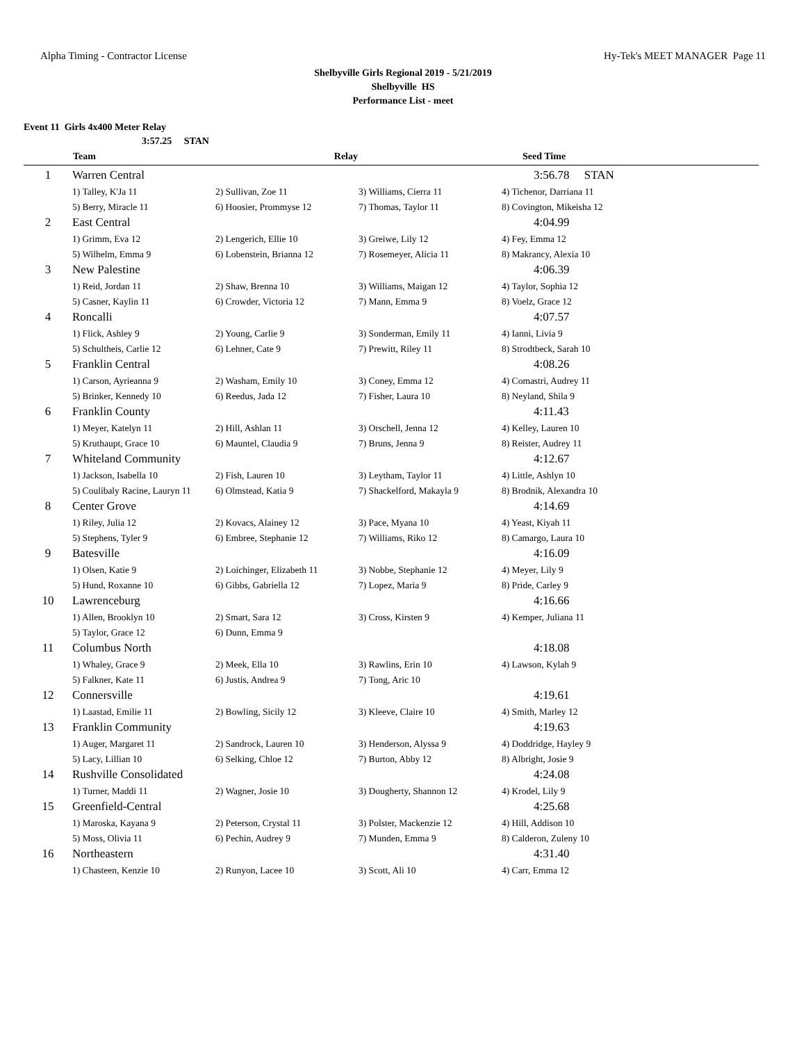Alpha Timing - Contractor License Hy-Tek's MEET MANAGER Page 11
Shelbyville Girls Regional 2019 - 5/21/2019
Shelbyville HS
Performance List - meet
Event 11 Girls 4x400 Meter Relay
3:57.25 STAN
| | Team | Relay | | Seed Time |
| --- | --- | --- | --- | --- |
| 1 | Warren Central | | | 3:56.78 STAN |
| | 1) Talley, K'Ja 11 | 2) Sullivan, Zoe 11 | 3) Williams, Cierra 11 | 4) Tichenor, Darriana 11 |
| | 5) Berry, Miracle 11 | 6) Hoosier, Prommyse 12 | 7) Thomas, Taylor 11 | 8) Covington, Mikeisha 12 |
| 2 | East Central | | | 4:04.99 |
| | 1) Grimm, Eva 12 | 2) Lengerich, Ellie 10 | 3) Greiwe, Lily 12 | 4) Fey, Emma 12 |
| | 5) Wilhelm, Emma 9 | 6) Lobenstein, Brianna 12 | 7) Rosemeyer, Alicia 11 | 8) Makrancy, Alexia 10 |
| 3 | New Palestine | | | 4:06.39 |
| | 1) Reid, Jordan 11 | 2) Shaw, Brenna 10 | 3) Williams, Maigan 12 | 4) Taylor, Sophia 12 |
| | 5) Casner, Kaylin 11 | 6) Crowder, Victoria 12 | 7) Mann, Emma 9 | 8) Voelz, Grace 12 |
| 4 | Roncalli | | | 4:07.57 |
| | 1) Flick, Ashley 9 | 2) Young, Carlie 9 | 3) Sonderman, Emily 11 | 4) Ianni, Livia 9 |
| | 5) Schultheis, Carlie 12 | 6) Lehner, Cate 9 | 7) Prewitt, Riley 11 | 8) Strodtbeck, Sarah 10 |
| 5 | Franklin Central | | | 4:08.26 |
| | 1) Carson, Ayrieanna 9 | 2) Washam, Emily 10 | 3) Coney, Emma 12 | 4) Comastri, Audrey 11 |
| | 5) Brinker, Kennedy 10 | 6) Reedus, Jada 12 | 7) Fisher, Laura 10 | 8) Neyland, Shila 9 |
| 6 | Franklin County | | | 4:11.43 |
| | 1) Meyer, Katelyn 11 | 2) Hill, Ashlan 11 | 3) Orschell, Jenna 12 | 4) Kelley, Lauren 10 |
| | 5) Kruthaupt, Grace 10 | 6) Mauntel, Claudia 9 | 7) Bruns, Jenna 9 | 8) Reister, Audrey 11 |
| 7 | Whiteland Community | | | 4:12.67 |
| | 1) Jackson, Isabella 10 | 2) Fish, Lauren 10 | 3) Leytham, Taylor 11 | 4) Little, Ashlyn 10 |
| | 5) Coulibaly Racine, Lauryn 11 | 6) Olmstead, Katia 9 | 7) Shackelford, Makayla 9 | 8) Brodnik, Alexandra 10 |
| 8 | Center Grove | | | 4:14.69 |
| | 1) Riley, Julia 12 | 2) Kovacs, Alainey 12 | 3) Pace, Myana 10 | 4) Yeast, Kiyah 11 |
| | 5) Stephens, Tyler 9 | 6) Embree, Stephanie 12 | 7) Williams, Riko 12 | 8) Camargo, Laura 10 |
| 9 | Batesville | | | 4:16.09 |
| | 1) Olsen, Katie 9 | 2) Loichinger, Elizabeth 11 | 3) Nobbe, Stephanie 12 | 4) Meyer, Lily 9 |
| | 5) Hund, Roxanne 10 | 6) Gibbs, Gabriella 12 | 7) Lopez, Maria 9 | 8) Pride, Carley 9 |
| 10 | Lawrenceburg | | | 4:16.66 |
| | 1) Allen, Brooklyn 10 | 2) Smart, Sara 12 | 3) Cross, Kirsten 9 | 4) Kemper, Juliana 11 |
| | 5) Taylor, Grace 12 | 6) Dunn, Emma 9 | | |
| 11 | Columbus North | | | 4:18.08 |
| | 1) Whaley, Grace 9 | 2) Meek, Ella 10 | 3) Rawlins, Erin 10 | 4) Lawson, Kylah 9 |
| | 5) Falkner, Kate 11 | 6) Justis, Andrea 9 | 7) Tong, Aric 10 | |
| 12 | Connersville | | | 4:19.61 |
| | 1) Laastad, Emilie 11 | 2) Bowling, Sicily 12 | 3) Kleeve, Claire 10 | 4) Smith, Marley 12 |
| 13 | Franklin Community | | | 4:19.63 |
| | 1) Auger, Margaret 11 | 2) Sandrock, Lauren 10 | 3) Henderson, Alyssa 9 | 4) Doddridge, Hayley 9 |
| | 5) Lacy, Lillian 10 | 6) Selking, Chloe 12 | 7) Burton, Abby 12 | 8) Albright, Josie 9 |
| 14 | Rushville Consolidated | | | 4:24.08 |
| | 1) Turner, Maddi 11 | 2) Wagner, Josie 10 | 3) Dougherty, Shannon 12 | 4) Krodel, Lily 9 |
| 15 | Greenfield-Central | | | 4:25.68 |
| | 1) Maroska, Kayana 9 | 2) Peterson, Crystal 11 | 3) Polster, Mackenzie 12 | 4) Hill, Addison 10 |
| | 5) Moss, Olivia 11 | 6) Pechin, Audrey 9 | 7) Munden, Emma 9 | 8) Calderon, Zuleny 10 |
| 16 | Northeastern | | | 4:31.40 |
| | 1) Chasteen, Kenzie 10 | 2) Runyon, Lacee 10 | 3) Scott, Ali 10 | 4) Carr, Emma 12 |